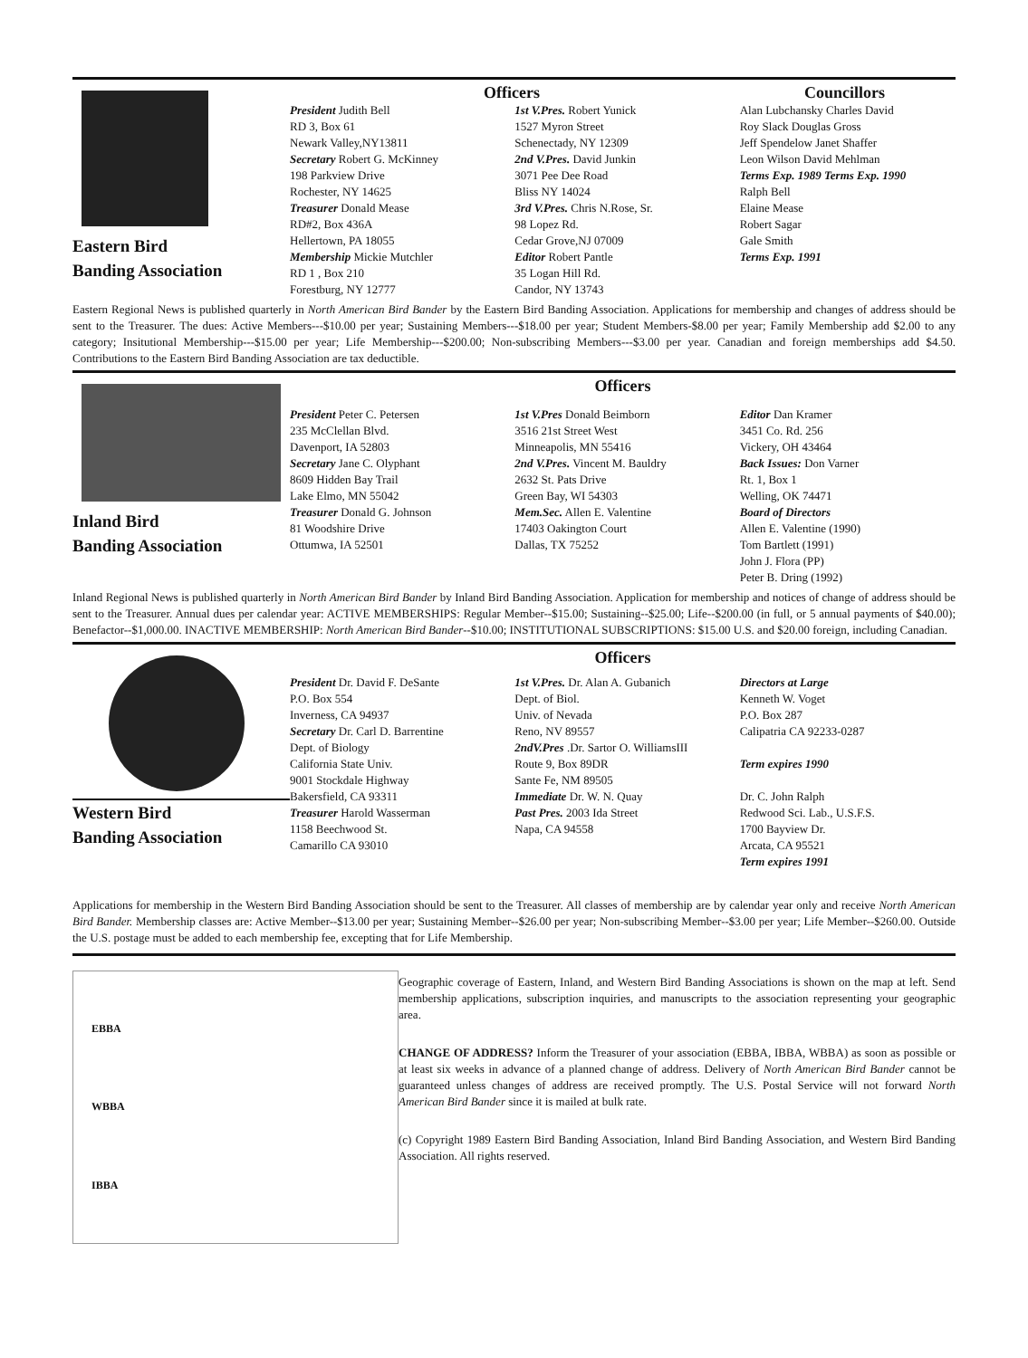Eastern Bird
Banding Association
Officers Councillors
President Judith Bell
RD 3, Box 61
Newark Valley,NY13811
Secretary Robert G. McKinney
198 Parkview Drive
Rochester, NY 14625
Treasurer Donald Mease
RD#2, Box 436A
Hellertown, PA 18055
Membership Mickie Mutchler
RD 1 , Box 210
Forestburg, NY 12777
1st V.Pres. Robert Yunick
1527 Myron Street
Schenectady, NY 12309
2nd V.Pres. David Junkin
3071 Pee Dee Road
Bliss NY 14024
3rd V.Pres. Chris N.Rose, Sr.
98 Lopez Rd.
Cedar Grove,NJ 07009
Editor Robert Pantle
35 Logan Hill Rd.
Candor, NY 13743
Alan Lubchansky Charles David
Roy Slack Douglas Gross
Jeff Spendelow Janet Shaffer
Leon Wilson David Mehlman
Terms Exp. 1989 Terms Exp. 1990
Ralph Bell
Elaine Mease
Robert Sagar
Gale Smith
Terms Exp. 1991
Eastern Regional News is published quarterly in North American Bird Bander by the Eastern Bird Banding Association. Applications for membership and changes of address should be sent to the Treasurer. The dues: Active Members---$10.00 per year; Sustaining Members---$18.00 per year; Student Members-$8.00 per year; Family Membership add $2.00 to any category; Insitutional Membership---$15.00 per year; Life Membership---$200.00; Non-subscribing Members---$3.00 per year. Canadian and foreign memberships add $4.50. Contributions to the Eastern Bird Banding Association are tax deductible.
Inland Bird
Banding Association
Officers
President Peter C. Petersen
235 McClellan Blvd.
Davenport, IA 52803
Secretary Jane C. Olyphant
8609 Hidden Bay Trail
Lake Elmo, MN 55042
Treasurer Donald G. Johnson
81 Woodshire Drive
Ottumwa, IA 52501
1st V.Pres Donald Beimborn
3516 21st Street West
Minneapolis, MN 55416
2nd V.Pres. Vincent M. Bauldry
2632 St. Pats Drive
Green Bay, WI 54303
Mem.Sec. Allen E. Valentine
17403 Oakington Court
Dallas, TX 75252
Editor Dan Kramer
3451 Co. Rd. 256
Vickery, OH 43464
Back Issues: Don Varner
Rt. 1, Box 1
Welling, OK 74471
Board of Directors
Allen E. Valentine (1990)
Tom Bartlett (1991)
John J. Flora (PP)
Peter B. Dring (1992)
Inland Regional News is published quarterly in North American Bird Bander by Inland Bird Banding Association. Application for membership and notices of change of address should be sent to the Treasurer. Annual dues per calendar year: ACTIVE MEMBERSHIPS: Regular Member--$15.00; Sustaining--$25.00; Life--$200.00 (in full, or 5 annual payments of $40.00); Benefactor--$1,000.00. INACTIVE MEMBERSHIP: North American Bird Bander--$10.00; INSTITUTIONAL SUBSCRIPTIONS: $15.00 U.S. and $20.00 foreign, including Canadian.
Western Bird
Banding Association
Officers
President Dr. David F. DeSante
P.O. Box 554
Inverness, CA 94937
Secretary Dr. Carl D. Barrentine
Dept. of Biology
California State Univ.
9001 Stockdale Highway
Bakersfield, CA 93311
Treasurer Harold Wasserman
1158 Beechwood St.
Camarillo CA 93010
1st V.Pres. Dr. Alan A. Gubanich
Dept. of Biol.
Univ. of Nevada
Reno, NV 89557
2ndV.Pres .Dr. Sartor O. WilliamsIII
Route 9, Box 89DR
Sante Fe, NM 89505
Immediate Dr. W. N. Quay
Past Pres. 2003 Ida Street
Napa, CA 94558
Directors at Large
Kenneth W. Voget
P.O. Box 287
Calipatria CA 92233-0287
Term expires 1990
Dr. C. John Ralph
Redwood Sci. Lab., U.S.F.S.
1700 Bayview Dr.
Arcata, CA 95521
Term expires 1991
Applications for membership in the Western Bird Banding Association should be sent to the Treasurer. All classes of membership are by calendar year only and receive North American Bird Bander. Membership classes are: Active Member--$13.00 per year; Sustaining Member--$26.00 per year; Non-subscribing Member--$3.00 per year; Life Member--$260.00. Outside the U.S. postage must be added to each membership fee, excepting that for Life Membership.
EBBA
WBBA
IBBA
Geographic coverage of Eastern, Inland, and Western Bird Banding Associations is shown on the map at left. Send membership applications, subscription inquiries, and manuscripts to the association representing your geographic area.
CHANGE OF ADDRESS? Inform the Treasurer of your association (EBBA, IBBA, WBBA) as soon as possible or at least six weeks in advance of a planned change of address. Delivery of North American Bird Bander cannot be guaranteed unless changes of address are received promptly. The U.S. Postal Service will not forward North American Bird Bander since it is mailed at bulk rate.
(c) Copyright 1989 Eastern Bird Banding Association, Inland Bird Banding Association, and Western Bird Banding Association. All rights reserved.